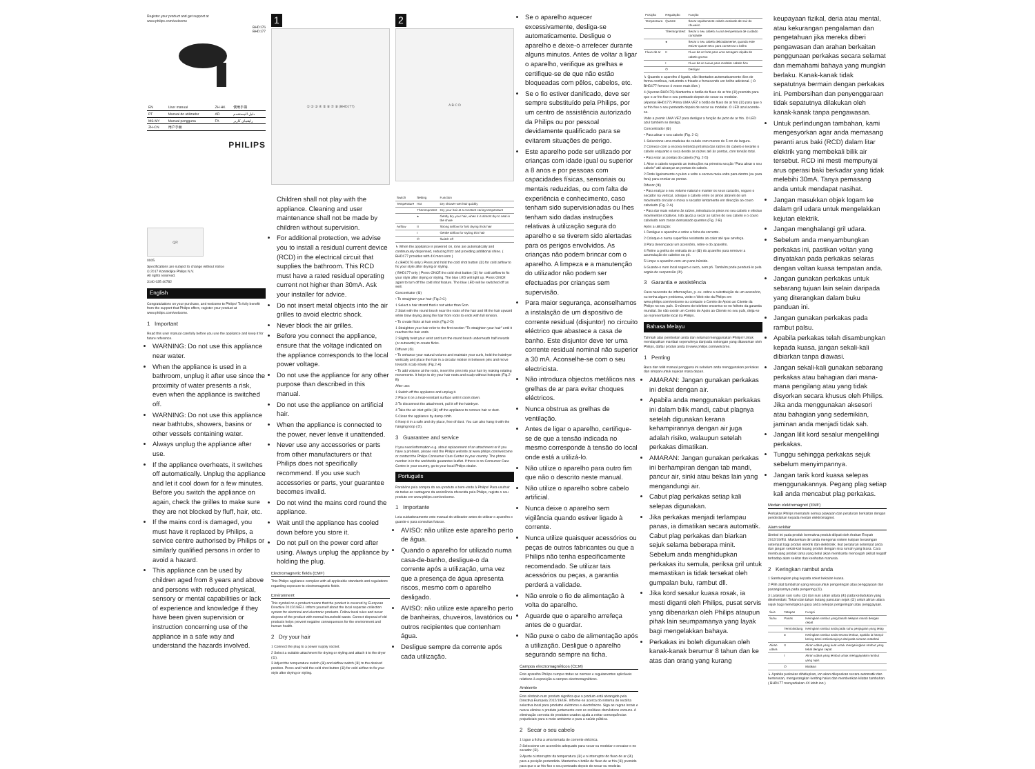Register your product and get support at
www.philips.com/welcome
BHD176
BHD177
| EN | User manual | ZH-HK | 使用手冊 |
| PT | Manual do utilizador | AR | دليل المستخدم |
| MS-MY | Manual pengguna | FA | راهنمای کاربر |
| ZH-CN | 用户手册 | | |
PHILIPS
QR
0005
Specifications are subject to change without notice
© 2017 Koninklijke Philips N.V.
All rights reserved.
3140 035 40782
English
Congratulations on your purchase, and welcome to Philips! To fully benefit from the support that Philips offers, register your product at www.philips.com/welcome.
1 Important
Read this user manual carefully before you use the appliance and keep it for future reference.
WARNING: Do not use this appliance near water.
When the appliance is used in a bathroom, unplug it after use since the proximity of water presents a risk, even when the appliance is switched off.
WARNING: Do not use this appliance near bathtubs, showers, basins or other vessels containing water.
Always unplug the appliance after use.
If the appliance overheats, it switches off automatically. Unplug the appliance and let it cool down for a few minutes. Before you switch the appliance on again, check the grilles to make sure they are not blocked by fluff, hair, etc.
If the mains cord is damaged, you must have it replaced by Philips, a service centre authorised by Philips or similarly qualified persons in order to avoid a hazard.
This appliance can be used by children aged from 8 years and above and persons with reduced physical, sensory or mental capabilities or lack of experience and knowledge if they have been given supervision or instruction concerning use of the appliance in a safe way and understand the hazards involved.
1
① ② ③ ④ ⑤ ⑥ ⑦ ⑧ (BHD177)
Children shall not play with the appliance. Cleaning and user maintenance shall not be made by children without supervision.
For additional protection, we advise you to install a residual current device (RCD) in the electrical circuit that supplies the bathroom. This RCD must have a rated residual operating current not higher than 30mA. Ask your installer for advice.
Do not insert metal objects into the air grilles to avoid electric shock.
Never block the air grilles.
Before you connect the appliance, ensure that the voltage indicated on the appliance corresponds to the local power voltage.
Do not use the appliance for any other purpose than described in this manual.
Do not use the appliance on artificial hair.
When the appliance is connected to the power, never leave it unattended.
Never use any accessories or parts from other manufacturers or that Philips does not specifically recommend. If you use such accessories or parts, your guarantee becomes invalid.
Do not wind the mains cord round the appliance.
Wait until the appliance has cooled down before you store it.
Do not pull on the power cord after using. Always unplug the appliance by holding the plug.
Electromagnetic fields (EMF)
This Philips appliance complies with all applicable standards and regulations regarding exposure to electromagnetic fields.
Environment
This symbol on a product means that the product is covered by European Directive 2012/19/EU. Inform yourself about the local separate collection system for electrical and electronic products. Follow local rules and never dispose of the product with normal household waste. Correct disposal of old products helps prevent negative consequences for the environment and human health.
2 Dry your hair
1 Connect the plug to a power supply socket.
2 Select a suitable attachment for drying or styling and attach it to the dryer (①).
3 Adjust the temperature switch (③) and airflow switch (④) to the desired position. Press and hold the cold shot button (②) for cold airflow to fix your style after drying or styling.
2
A B C D
| Switch | Setting | Function |
| --- | --- | --- |
| Temperature | Hot | Dry shower-wet hair quickly |
| | Thermoprotect | Dry your hair at a constant caring temperature |
| | ● | Gently dry your hair, when it is almost dry to seal in the shine |
| Airflow | II | Strong airflow for fast drying thick hair |
| | I | Gentle airflow for styling thin hair |
| | O | Switch off |
↳ When the appliance is powered on, ions are automatically and continuously dispensed, reducing frizz and providing additional shine. ( BHD177 provides with 4X more ions )
4 ( BHD176 only ) Press and hold the cold shot button (②) for cold airflow to fix your style after drying or styling.
( BHD177 only ) Press ONCE the cold shot button (②) for cold airflow to fix your style after drying or styling. The blue LED will light up. Press ONCE again to turn off the cold shot feature. The blue LED will be switched off as well.
Concentrator (⑥)
• To straighten your hair (Fig.2-C)
1 Select a hair strand that is not wider than 5cm.
2 Start with the round brush near the roots of the hair and lift the hair upward while blow drying along the hair from roots to ends with full tension.
• To create flicks at hair ends (Fig.2-D)
1 Straighten your hair refer to the first section "To straighten your hair" until it reaches the hair ends.
2 Slightly twist your wrist and turn the round brush underneath half inwards (or outwards) to create flicks.
Diffuser (⑤)
• To enhance your natural volume and maintain your curls, hold the hairdryer vertically and place the hair in a circular motion in between pins and move towards scalp slowly (Fig.2-A)
• To add volume at the roots, insert the pins into your hair by making rotating movements. It helps to dry your hair roots and scalp without hotspots (Fig.2-B)
After use:
1 Switch off the appliance and unplug it.
2 Place it on a heat-resistant surface until it cools down.
3 To disconnect the attachment, pull it off the hairdryer.
4 Take the air inlet grille (⑧) off the appliance to remove hair or dust.
5 Clean the appliance by damp cloth.
6 Keep it in a safe and dry place, free of dust. You can also hang it with the hanging loop (⑦).
3 Guarantee and service
If you need information e.g. about replacement of an attachment or if you have a problem, please visit the Philips website at www.philips.com/welcome or contact the Philips Consumer Care Center in your country. The phone number is in the worldwide guarantee leaflet. If there is no Consumer Care Centre in your country, go to your local Philips dealer.
Português
Parabéns pela compra do seu produto e bem-vindo à Philips! Para usufruir de todas as vantagens da assistência oferecida pela Philips, registe o seu produto em www.philips.com/welcome.
1 Importante
Leia cuidadosamente este manual do utilizador antes de utilizar o aparelho e guarde-o para consultas futuras.
AVISO: não utilize este aparelho perto de água.
Quando o aparelho for utilizado numa casa-de-banho, desligue-o da corrente após a utilização, uma vez que a presença de água apresenta riscos, mesmo com o aparelho desligado.
AVISO: não utilize este aparelho perto de banheiras, chuveiros, lavatórios ou outros recipientes que contenham água.
Desligue sempre da corrente após cada utilização.
Se o aparelho aquecer excessivamente, desliga-se automaticamente. Desligue o aparelho e deixe-o arrefecer durante alguns minutos. Antes de voltar a ligar o aparelho, verifique as grelhas e certifique-se de que não estão bloqueadas com pêlos, cabelos, etc.
Se o fio estiver danificado, deve ser sempre substituído pela Philips, por um centro de assistência autorizado da Philips ou por pessoal devidamente qualificado para se evitarem situações de perigo.
Este aparelho pode ser utilizado por crianças com idade igual ou superior a 8 anos e por pessoas com capacidades físicas, sensoriais ou mentais reduzidas, ou com falta de experiência e conhecimento, caso tenham sido supervisionadas ou lhes tenham sido dadas instruções relativas à utilização segura do aparelho e se tiverem sido alertadas para os perigos envolvidos. As crianças não podem brincar com o aparelho. A limpeza e a manutenção do utilizador não podem ser efectuadas por crianças sem supervisão.
Para maior segurança, aconselhamos a instalação de um dispositivo de corrente residual (disjuntor) no circuito eléctrico que abastece a casa de banho. Este disjuntor deve ter uma corrente residual nominal não superior a 30 mA. Aconselhe-se com o seu electricista.
Não introduza objectos metálicos nas grelhas de ar para evitar choques eléctricos.
Nunca obstrua as grelhas de ventilação.
Antes de ligar o aparelho, certifique-se de que a tensão indicada no mesmo corresponde à tensão do local onde está a utilizá-lo.
Não utilize o aparelho para outro fim que não o descrito neste manual.
Não utilize o aparelho sobre cabelo artificial.
Nunca deixe o aparelho sem vigilância quando estiver ligado à corrente.
Nunca utilize quaisquer acessórios ou peças de outros fabricantes ou que a Philips não tenha especificamente recomendado. Se utilizar tais acessórios ou peças, a garantia perderá a validade.
Não enrole o fio de alimentação à volta do aparelho.
Aguarde que o aparelho arrefeça antes de o guardar.
Não puxe o cabo de alimentação após a utilização. Desligue o aparelho segurando sempre na ficha.
Campos electromagnéticos (CEM)
Este aparelho Philips cumpre todas as normas e regulamentos aplicáveis relativos à exposição a campos electromagnéticos.
Ambiente
Este símbolo num produto significa que o produto está abrangido pela Directiva Europeia 2012/19/UE. Informe-se acerca do sistema de recolha selectiva local para produtos eléctricos e electrónicos. Siga as regras locais e nunca elimine o produto juntamente com os resíduos domésticos comuns. A eliminação correcta de produtos usados ajuda a evitar consequências prejudiciais para o meio ambiente e para a saúde pública.
2 Secar o seu cabelo
1 Ligue a ficha a uma tomada de corrente eléctrica.
2 Seleccione um acessório adequado para secar ou modelar e encaixe-o no secador (①).
3 Ajuste o interruptor da temperatura (③) e o interruptor do fluxo de ar (④) para a posição pretendida. Mantenha o botão de fluxo de ar frio (②) premido para que o ar frio fixe o seu penteado depois de secar ou modelar.
| Posição | Regulação | Função |
| --- | --- | --- |
| Temperatura | Quente | Secar rapidamente cabelo acabado de sair do chuveiro |
| | Thermoprotect | Secar o seu cabelo a uma temperatura de cuidado constante |
| | ● | Secar o seu cabelo delicadamente, quando este estiver quase seco para conservar o brilho |
| Fluxo de ar | II | Fluxo de ar forte para uma secagem rápida de cabelo grosso |
| | I | Fluxo de ar suave para modelar cabelo fino |
| | O | Desligar |
↳ Quando o aparelho é ligado, são libertados automaticamente iões de forma contínua, reduzindo o frisado e fornecendo um brilho adicional. ( O BHD177 fornece 4 vezes mais iões )
4 (Apenas BHD176) Mantenha o botão de fluxo de ar frio (②) premido para que o ar frio fixe o seu penteado depois de secar ou modelar.
(Apenas BHD177) Prima UMA VEZ o botão de fluxo de ar frio (②) para que o ar frio fixe o seu penteado depois de secar ou modelar. O LED azul acende-se.
Volte a premir UMA VEZ para desligar a função de jacto de ar frio. O LED azul também se desliga.
Concentrador (⑥)
• Para alisar o seu cabelo (Fig. 2-C)
1 Seleccione uma madeixa de cabelo com menos de 5 cm de largura.
2 Comece com a escova redonda próxima das raízes do cabelo e levante o cabelo enquanto o seca desde as raízes até às pontas, com tensão total.
• Para virar as pontas do cabelo (Fig. 2-D)
1 Alise o cabelo segundo as instruções na primeira secção "Para alisar o seu cabelo" até alcançar as pontas do cabelo.
2 Rode ligeiramente o pulso e volte a escova meia-volta para dentro (ou para fora) para enrolar as pontas.
Difusor (⑤)
• Para realçar o seu volume natural e manter os seus caracóis, segure o secador na vertical, coloque o cabelo entre os pinos através de um movimento circular e mova o secador lentamente em direcção ao couro cabeludo (Fig. 2-A)
• Para dar mais volume às raízes, introduza os pinos no seu cabelo e efectue movimentos rotativos. Isto ajuda a secar as raízes do seu cabelo e o couro cabeludo sem zonas demasiado quentes (Fig. 2-B)
Após a utilização:
1 Desligue o aparelho e retire a ficha da corrente.
2 Coloque-o numa superfície resistente ao calor até que arrefeça.
3 Para desencaixar um acessório, retire-o do aparelho.
4 Retire a grelha de entrada de ar (⑧) do aparelho para remover a acumulação de cabelos ou pó.
5 Limpe o aparelho com um pano húmido.
6 Guarde-o num local seguro e seco, sem pó. Também pode pendurá-lo pela argola de suspensão (⑦).
3 Garantia e assistência
Caso necessite de informações, p. ex. sobre a substituição de um acessório, ou tenha algum problema, visite o Web site da Philips em www.philips.com/welcome ou contacte o Centro de Apoio ao Cliente da Philips no seu país. O número de telefone encontra-se no folheto da garantia mundial. Se não existir um Centro de Apoio ao Cliente no seu país, dirija-se ao representante local da Philips.
Bahasa Melayu
Tahniah atas pembelian anda dan selamat menggunakan Philips! Untuk mendapatkan manfaat sepenuhnya daripada sokongan yang ditawarkan oleh Philips, daftar produk anda di www.philips.com/welcome.
1 Penting
Baca dan teliti manual pengguna ini sebelum anda menggunakan perkakas dan simpan untuk rujukan masa depan.
AMARAN: Jangan gunakan perkakas ini dekat dengan air.
Apabila anda menggunakan perkakas ini dalam bilik mandi, cabut plagnya setelah digunakan kerana kehampirannya dengan air juga adalah risiko, walaupun setelah perkakas dimatikan.
AMARAN: Jangan gunakan perkakas ini berhampiran dengan tab mandi, pancur air, sinki atau bekas lain yang mengandungi air.
Cabut plag perkakas setiap kali selepas digunakan.
Jika perkakas menjadi terlampau panas, ia dimatikan secara automatik. Cabut plag perkakas dan biarkan sejuk selama beberapa minit. Sebelum anda menghidupkan perkakas itu semula, periksa gril untuk memastikan ia tidak tersekat oleh gumpalan bulu, rambut dll.
Jika kord sesalur kuasa rosak, ia mesti diganti oleh Philips, pusat servis yang dibenarkan oleh Philips ataupun pihak lain seumpamanya yang layak bagi mengelakkan bahaya.
Perkakas ini boleh digunakan oleh kanak-kanak berumur 8 tahun dan ke atas dan orang yang kurang
keupayaan fizikal, deria atau mental, atau kekurangan pengalaman dan pengetahuan jika mereka diberi pengawasan dan arahan berkaitan penggunaan perkakas secara selamat dan memahami bahaya yang mungkin berlaku. Kanak-kanak tidak sepatutnya bermain dengan perkakas ini. Pembersihan dan penyenggaraan tidak sepatutnya dilakukan oleh kanak-kanak tanpa pengawasan.
Untuk perlindungan tambahan, kami mengesyorkan agar anda memasang peranti arus baki (RCD) dalam litar elektrik yang membekali bilik air tersebut. RCD ini mesti mempunyai arus operasi baki berkadar yang tidak melebihi 30mA. Tanya pemasang anda untuk mendapat nasihat.
Jangan masukkan objek logam ke dalam gril udara untuk mengelakkan kejutan elektrik.
Jangan menghalangi gril udara.
Sebelum anda menyambungkan perkakas ini, pastikan voltan yang dinyatakan pada perkakas selaras dengan voltan kuasa tempatan anda.
Jangan gunakan perkakas untuk sebarang tujuan lain selain daripada yang diterangkan dalam buku panduan ini.
Jangan gunakan perkakas pada rambut palsu.
Apabila perkakas telah disambungkan kepada kuasa, jangan sekali-kali dibiarkan tanpa diawasi.
Jangan sekali-kali gunakan sebarang perkakas atau bahagian dari mana-mana pengilang atau yang tidak disyorkan secara khusus oleh Philips. Jika anda menggunakan aksesori atau bahagian yang sedemikian, jaminan anda menjadi tidak sah.
Jangan lilit kord sesalur mengelilingi perkakas.
Tunggu sehingga perkakas sejuk sebelum menyimpannya.
Jangan tarik kord kuasa selepas menggunakannya. Pegang plag setiap kali anda mencabut plag perkakas.
Medan elektromagnet (EMF)
Perkakas Philips mematuhi semua piawaian dan peraturan berkaitan dengan pendedahan kepada medan elektromagnet.
Alam sekitar
Simbol ini pada produk bermakna produk diliputi oleh Arahan Eropah 2012/19/EU. Maklumkan diri anda mengenai sistem kutipan berasingan setempat bagi produk elektrik dan elektronik. Ikut peraturan setempat anda dan jangan sekali-kali buang produk dengan sisa rumah yang biasa. Cara membuang produk lama yang betul akan membantu mencegah akibat negatif terhadap alam sekitar dan kesihatan manusia.
2 Keringkan rambut anda
1 Sambungkan plag kepada soket bekalan kuasa.
2 Pilih alat tambahan yang sesuai untuk pengeringan atau penggayaan dan pasangkannya pada pengering (①).
3 Laraskan suis suhu (③) dan suis aliran udara (④) pada kedudukan yang dikehendaki. Tekan dan tahan butang pancutan sejuk (②) untuk aliran udara sejuk bagi menetapkan gaya anda selepas pengeringan atau penggayaan.
| Suis | Tetapan | Fungsi |
| --- | --- | --- |
| Suhu | Panas | Keringkan rambut yang basah selepas mandi dengan cepat |
| | Termolindung | Keringkan rambut anda pada suhu penjagaan yang tetap |
| | ● | Keringkan rambut anda secara lembut, apabila ia hampir kering demi melindunginya daripada sinaran matahari |
| Aliran udara | II | Aliran udara yang kuat untuk mengeringkan rambut yang tebal dengan cepat |
| | I | Aliran udara yang lembut untuk menggayakan rambut yang nipis |
| | O | Matikan |
↳ Apabila perkakas dihidupkan, ion akan dilepaskan secara automatik dan berterusan, mengurangkan keriting halus dan memberikan kilatan tambahan. ( BHD177 menyediakan 4X lebih ion )